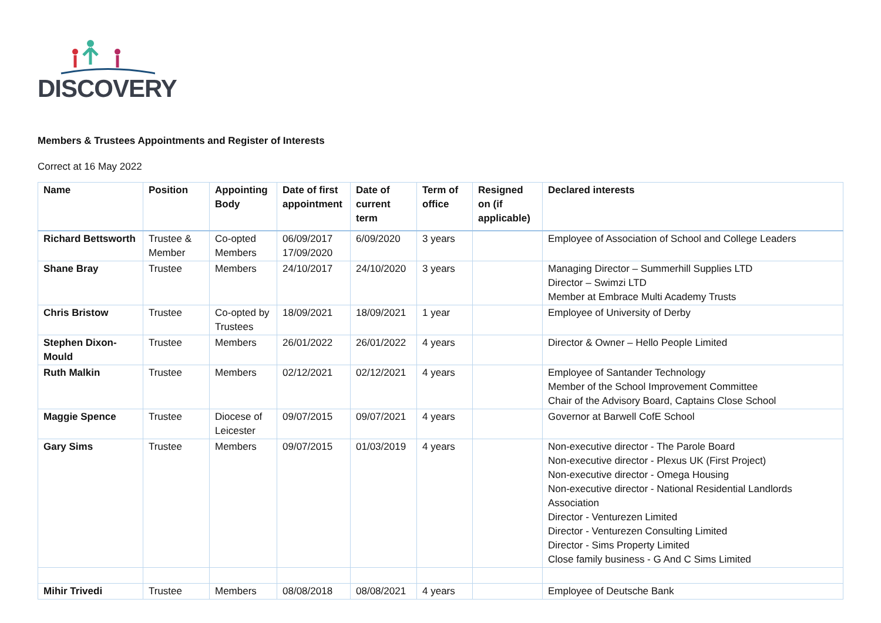DISCOVERY
Members & Trustees Appointments and Register of Interests
Correct at 16 May 2022
| Name | Position | Appointing Body | Date of first appointment | Date of current term | Term of office | Resigned on (if applicable) | Declared interests |
| --- | --- | --- | --- | --- | --- | --- | --- |
| Richard Bettsworth | Trustee & Member | Co-opted Members | 06/09/2017 17/09/2020 | 6/09/2020 | 3 years | | Employee of Association of School and College Leaders |
| Shane Bray | Trustee | Members | 24/10/2017 | 24/10/2020 | 3 years | | Managing Director – Summerhill Supplies LTD Director – Swimzi LTD Member at Embrace Multi Academy Trusts |
| Chris Bristow | Trustee | Co-opted by Trustees | 18/09/2021 | 18/09/2021 | 1 year | | Employee of University of Derby |
| Stephen Dixon-Mould | Trustee | Members | 26/01/2022 | 26/01/2022 | 4 years | | Director & Owner – Hello People Limited |
| Ruth Malkin | Trustee | Members | 02/12/2021 | 02/12/2021 | 4 years | | Employee of Santander Technology Member of the School Improvement Committee Chair of the Advisory Board, Captains Close School |
| Maggie Spence | Trustee | Diocese of Leicester | 09/07/2015 | 09/07/2021 | 4 years | | Governor at Barwell CofE School |
| Gary Sims | Trustee | Members | 09/07/2015 | 01/03/2019 | 4 years | | Non-executive director - The Parole Board Non-executive director - Plexus UK (First Project) Non-executive director - Omega Housing Non-executive director - National Residential Landlords Association Director - Venturezen Limited Director - Venturezen Consulting Limited Director - Sims Property Limited Close family business - G And C Sims Limited |
| Mihir Trivedi | Trustee | Members | 08/08/2018 | 08/08/2021 | 4 years | | Employee of Deutsche Bank |